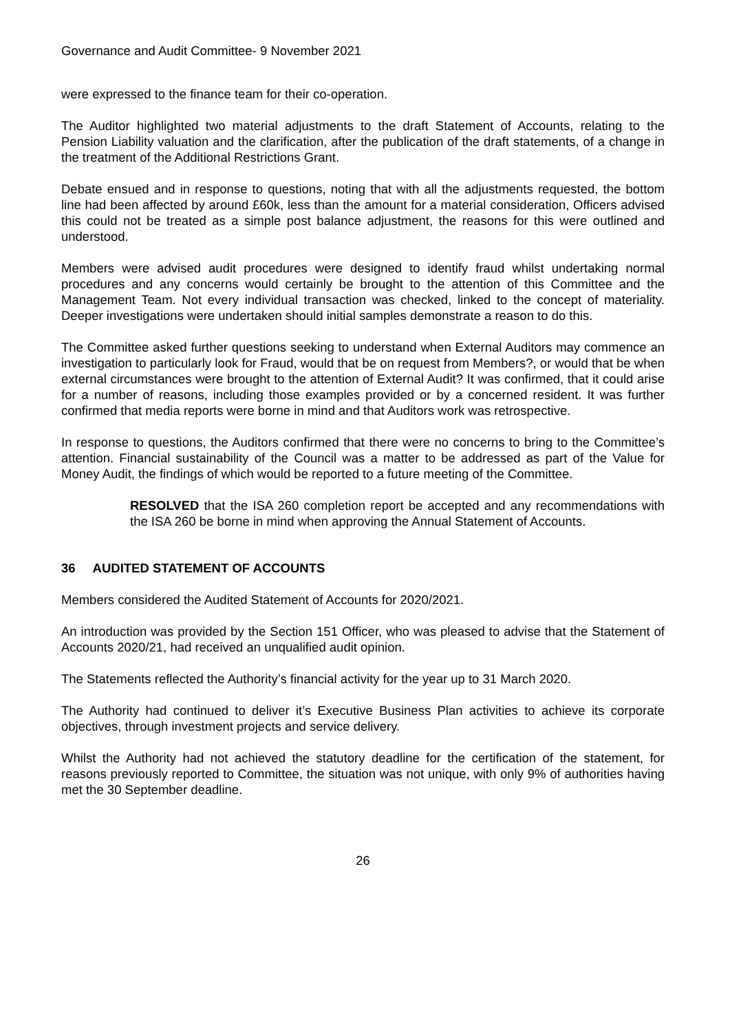Governance and Audit Committee- 9 November 2021
were expressed to the finance team for their co-operation.
The Auditor highlighted two material adjustments to the draft Statement of Accounts, relating to the Pension Liability valuation and the clarification, after the publication of the draft statements, of a change in the treatment of the Additional Restrictions Grant.
Debate ensued and in response to questions, noting that with all the adjustments requested, the bottom line had been affected by around £60k, less than the amount for a material consideration, Officers advised this could not be treated as a simple post balance adjustment, the reasons for this were outlined and understood.
Members were advised audit procedures were designed to identify fraud whilst undertaking normal procedures and any concerns would certainly be brought to the attention of this Committee and the Management Team. Not every individual transaction was checked, linked to the concept of materiality. Deeper investigations were undertaken should initial samples demonstrate a reason to do this.
The Committee asked further questions seeking to understand when External Auditors may commence an investigation to particularly look for Fraud, would that be on request from Members?, or would that be when external circumstances were brought to the attention of External Audit? It was confirmed, that it could arise for a number of reasons, including those examples provided or by a concerned resident. It was further confirmed that media reports were borne in mind and that Auditors work was retrospective.
In response to questions, the Auditors confirmed that there were no concerns to bring to the Committee’s attention. Financial sustainability of the Council was a matter to be addressed as part of the Value for Money Audit, the findings of which would be reported to a future meeting of the Committee.
RESOLVED that the ISA 260 completion report be accepted and any recommendations with the ISA 260 be borne in mind when approving the Annual Statement of Accounts.
36 AUDITED STATEMENT OF ACCOUNTS
Members considered the Audited Statement of Accounts for 2020/2021.
An introduction was provided by the Section 151 Officer, who was pleased to advise that the Statement of Accounts 2020/21, had received an unqualified audit opinion.
The Statements reflected the Authority’s financial activity for the year up to 31 March 2020.
The Authority had continued to deliver it’s Executive Business Plan activities to achieve its corporate objectives, through investment projects and service delivery.
Whilst the Authority had not achieved the statutory deadline for the certification of the statement, for reasons previously reported to Committee, the situation was not unique, with only 9% of authorities having met the 30 September deadline.
26